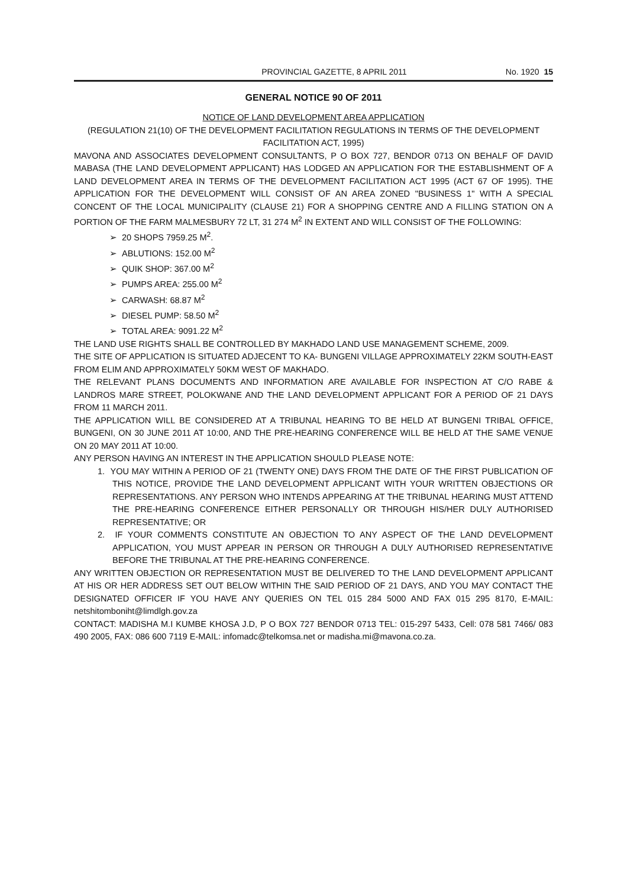PROVINCIAL GAZETTE, 8 APRIL 2011 No. 1920 15
GENERAL NOTICE 90 OF 2011
NOTICE OF LAND DEVELOPMENT AREA APPLICATION
(REGULATION 21(10) OF THE DEVELOPMENT FACILITATION REGULATIONS IN TERMS OF THE DEVELOPMENT FACILITATION ACT, 1995)
MAVONA AND ASSOCIATES DEVELOPMENT CONSULTANTS, P O BOX 727, BENDOR 0713 ON BEHALF OF DAVID MABASA (THE LAND DEVELOPMENT APPLICANT) HAS LODGED AN APPLICATION FOR THE ESTABLISHMENT OF A LAND DEVELOPMENT AREA IN TERMS OF THE DEVELOPMENT FACILITATION ACT 1995 (ACT 67 OF 1995). THE APPLICATION FOR THE DEVELOPMENT WILL CONSIST OF AN AREA ZONED "BUSINESS 1" WITH A SPECIAL CONCENT OF THE LOCAL MUNICIPALITY (CLAUSE 21) FOR A SHOPPING CENTRE AND A FILLING STATION ON A PORTION OF THE FARM MALMESBURY 72 LT, 31 274 M<sup>2</sup> IN EXTENT AND WILL CONSIST OF THE FOLLOWING:
➢ 20 SHOPS 7959.25 M<sup>2</sup>.
➢ ABLUTIONS: 152.00 M<sup>2</sup>
➢ QUIK SHOP: 367.00 M<sup>2</sup>
➢ PUMPS AREA: 255.00 M<sup>2</sup>
➢ CARWASH: 68.87 M<sup>2</sup>
➢ DIESEL PUMP: 58.50 M<sup>2</sup>
➢ TOTAL AREA: 9091.22 M<sup>2</sup>
THE LAND USE RIGHTS SHALL BE CONTROLLED BY MAKHADO LAND USE MANAGEMENT SCHEME, 2009.
THE SITE OF APPLICATION IS SITUATED ADJECENT TO KA- BUNGENI VILLAGE APPROXIMATELY 22KM SOUTH-EAST FROM ELIM AND APPROXIMATELY 50KM WEST OF MAKHADO.
THE RELEVANT PLANS DOCUMENTS AND INFORMATION ARE AVAILABLE FOR INSPECTION AT C/O RABE & LANDROS MARE STREET, POLOKWANE AND THE LAND DEVELOPMENT APPLICANT FOR A PERIOD OF 21 DAYS FROM 11 MARCH 2011.
THE APPLICATION WILL BE CONSIDERED AT A TRIBUNAL HEARING TO BE HELD AT BUNGENI TRIBAL OFFICE, BUNGENI, ON 30 JUNE 2011 AT 10:00, AND THE PRE-HEARING CONFERENCE WILL BE HELD AT THE SAME VENUE ON 20 MAY 2011 AT 10:00.
ANY PERSON HAVING AN INTEREST IN THE APPLICATION SHOULD PLEASE NOTE:
1. YOU MAY WITHIN A PERIOD OF 21 (TWENTY ONE) DAYS FROM THE DATE OF THE FIRST PUBLICATION OF THIS NOTICE, PROVIDE THE LAND DEVELOPMENT APPLICANT WITH YOUR WRITTEN OBJECTIONS OR REPRESENTATIONS. ANY PERSON WHO INTENDS APPEARING AT THE TRIBUNAL HEARING MUST ATTEND THE PRE-HEARING CONFERENCE EITHER PERSONALLY OR THROUGH HIS/HER DULY AUTHORISED REPRESENTATIVE; OR
2. IF YOUR COMMENTS CONSTITUTE AN OBJECTION TO ANY ASPECT OF THE LAND DEVELOPMENT APPLICATION, YOU MUST APPEAR IN PERSON OR THROUGH A DULY AUTHORISED REPRESENTATIVE BEFORE THE TRIBUNAL AT THE PRE-HEARING CONFERENCE.
ANY WRITTEN OBJECTION OR REPRESENTATION MUST BE DELIVERED TO THE LAND DEVELOPMENT APPLICANT AT HIS OR HER ADDRESS SET OUT BELOW WITHIN THE SAID PERIOD OF 21 DAYS, AND YOU MAY CONTACT THE DESIGNATED OFFICER IF YOU HAVE ANY QUERIES ON TEL 015 284 5000 AND FAX 015 295 8170, E-MAIL: netshitomboniht@limdlgh.gov.za
CONTACT: MADISHA M.I KUMBE KHOSA J.D, P O BOX 727 BENDOR 0713 TEL: 015-297 5433, Cell: 078 581 7466/ 083 490 2005, FAX: 086 600 7119 E-MAIL: infomadc@telkomsa.net or madisha.mi@mavona.co.za.